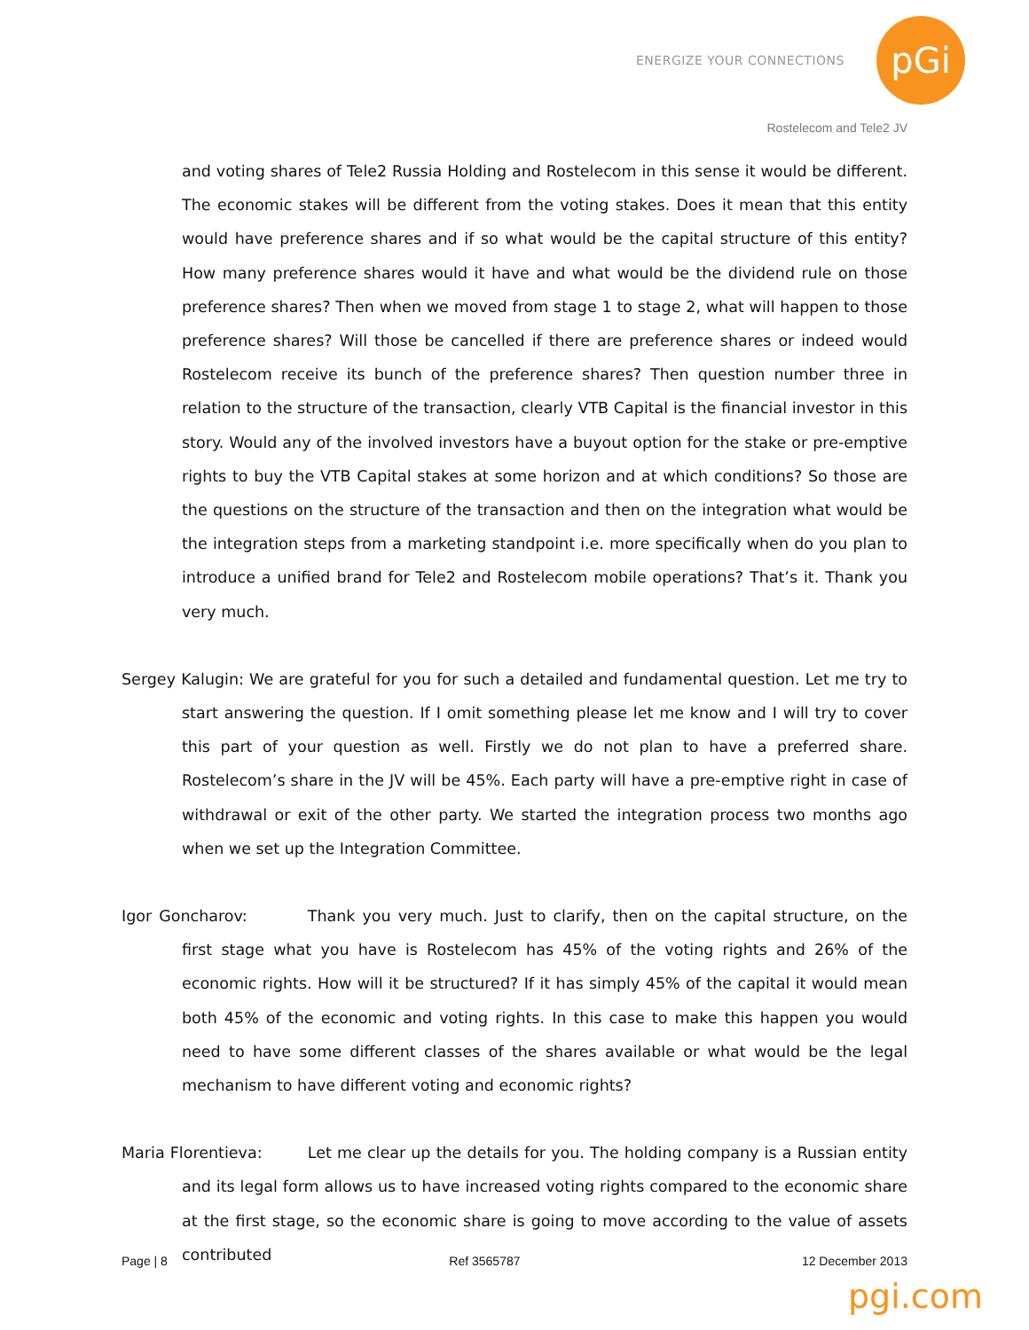ENERGIZE YOUR CONNECTIONS
pGi
Rostelecom and Tele2 JV
and voting shares of Tele2 Russia Holding and Rostelecom in this sense it would be different. The economic stakes will be different from the voting stakes. Does it mean that this entity would have preference shares and if so what would be the capital structure of this entity? How many preference shares would it have and what would be the dividend rule on those preference shares? Then when we moved from stage 1 to stage 2, what will happen to those preference shares? Will those be cancelled if there are preference shares or indeed would Rostelecom receive its bunch of the preference shares? Then question number three in relation to the structure of the transaction, clearly VTB Capital is the financial investor in this story. Would any of the involved investors have a buyout option for the stake or pre-emptive rights to buy the VTB Capital stakes at some horizon and at which conditions? So those are the questions on the structure of the transaction and then on the integration what would be the integration steps from a marketing standpoint i.e. more specifically when do you plan to introduce a unified brand for Tele2 and Rostelecom mobile operations? That’s it. Thank you very much.
Sergey Kalugin: We are grateful for you for such a detailed and fundamental question. Let me try to start answering the question. If I omit something please let me know and I will try to cover this part of your question as well. Firstly we do not plan to have a preferred share. Rostelecom’s share in the JV will be 45%. Each party will have a pre-emptive right in case of withdrawal or exit of the other party. We started the integration process two months ago when we set up the Integration Committee.
Igor Goncharov: Thank you very much. Just to clarify, then on the capital structure, on the first stage what you have is Rostelecom has 45% of the voting rights and 26% of the economic rights. How will it be structured? If it has simply 45% of the capital it would mean both 45% of the economic and voting rights. In this case to make this happen you would need to have some different classes of the shares available or what would be the legal mechanism to have different voting and economic rights?
Maria Florentieva: Let me clear up the details for you. The holding company is a Russian entity and its legal form allows us to have increased voting rights compared to the economic share at the first stage, so the economic share is going to move according to the value of assets contributed
Page | 8 Ref 3565787 12 December 2013
pgi.com